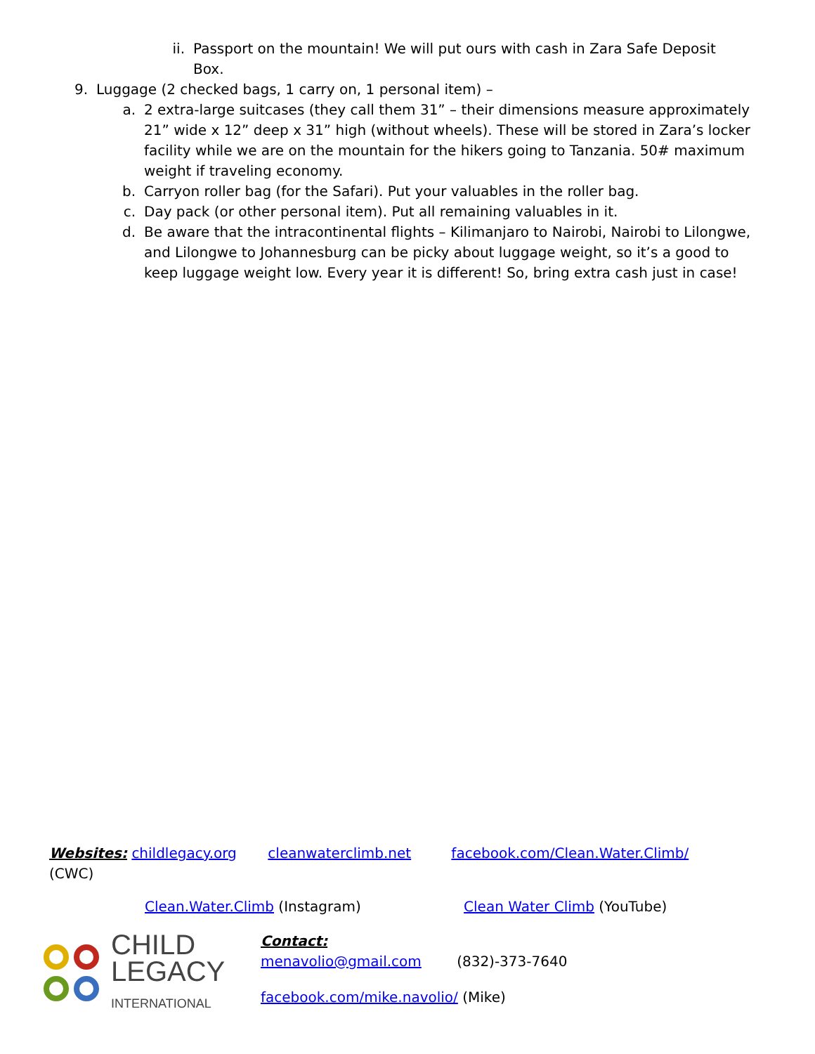ii. Passport on the mountain! We will put ours with cash in Zara Safe Deposit Box.
9. Luggage (2 checked bags, 1 carry on, 1 personal item) –
a. 2 extra-large suitcases (they call them 31” – their dimensions measure approximately 21” wide x 12” deep x 31” high (without wheels). These will be stored in Zara’s locker facility while we are on the mountain for the hikers going to Tanzania. 50# maximum weight if traveling economy.
b. Carryon roller bag (for the Safari). Put your valuables in the roller bag.
c. Day pack (or other personal item). Put all remaining valuables in it.
d. Be aware that the intracontinental flights – Kilimanjaro to Nairobi, Nairobi to Lilongwe, and Lilongwe to Johannesburg can be picky about luggage weight, so it’s a good to keep luggage weight low. Every year it is different! So, bring extra cash just in case!
Websites: childlegacy.org cleanwaterclimb.net facebook.com/Clean.Water.Climb/
(CWC)
Clean.Water.Climb (Instagram) Clean Water Climb (YouTube)
CHILD
LEGACY
INTERNATIONAL
Contact:
menavolio@gmail.com (832)-373-7640
facebook.com/mike.navolio/ (Mike)